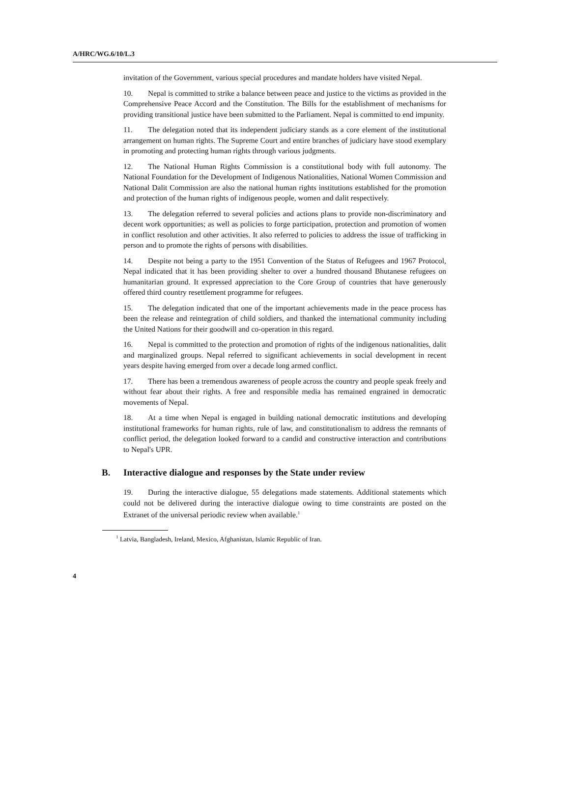A/HRC/WG.6/10/L.3
invitation of the Government, various special procedures and mandate holders have visited Nepal.
10. Nepal is committed to strike a balance between peace and justice to the victims as provided in the Comprehensive Peace Accord and the Constitution. The Bills for the establishment of mechanisms for providing transitional justice have been submitted to the Parliament. Nepal is committed to end impunity.
11. The delegation noted that its independent judiciary stands as a core element of the institutional arrangement on human rights. The Supreme Court and entire branches of judiciary have stood exemplary in promoting and protecting human rights through various judgments.
12. The National Human Rights Commission is a constitutional body with full autonomy. The National Foundation for the Development of Indigenous Nationalities, National Women Commission and National Dalit Commission are also the national human rights institutions established for the promotion and protection of the human rights of indigenous people, women and dalit respectively.
13. The delegation referred to several policies and actions plans to provide non-discriminatory and decent work opportunities; as well as policies to forge participation, protection and promotion of women in conflict resolution and other activities. It also referred to policies to address the issue of trafficking in person and to promote the rights of persons with disabilities.
14. Despite not being a party to the 1951 Convention of the Status of Refugees and 1967 Protocol, Nepal indicated that it has been providing shelter to over a hundred thousand Bhutanese refugees on humanitarian ground. It expressed appreciation to the Core Group of countries that have generously offered third country resettlement programme for refugees.
15. The delegation indicated that one of the important achievements made in the peace process has been the release and reintegration of child soldiers, and thanked the international community including the United Nations for their goodwill and co-operation in this regard.
16. Nepal is committed to the protection and promotion of rights of the indigenous nationalities, dalit and marginalized groups. Nepal referred to significant achievements in social development in recent years despite having emerged from over a decade long armed conflict.
17. There has been a tremendous awareness of people across the country and people speak freely and without fear about their rights. A free and responsible media has remained engrained in democratic movements of Nepal.
18. At a time when Nepal is engaged in building national democratic institutions and developing institutional frameworks for human rights, rule of law, and constitutionalism to address the remnants of conflict period, the delegation looked forward to a candid and constructive interaction and contributions to Nepal's UPR.
B. Interactive dialogue and responses by the State under review
19. During the interactive dialogue, 55 delegations made statements. Additional statements which could not be delivered during the interactive dialogue owing to time constraints are posted on the Extranet of the universal periodic review when available.<sup>1</sup>
<sup>1</sup> Latvia, Bangladesh, Ireland, Mexico, Afghanistan, Islamic Republic of Iran.
4